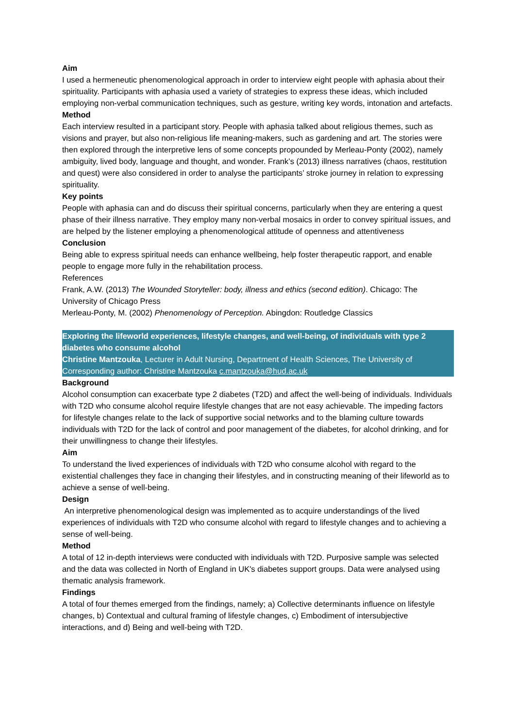Aim
I used a hermeneutic phenomenological approach in order to interview eight people with aphasia about their spirituality. Participants with aphasia used a variety of strategies to express these ideas, which included employing non-verbal communication techniques, such as gesture, writing key words, intonation and artefacts.
Method
Each interview resulted in a participant story. People with aphasia talked about religious themes, such as visions and prayer, but also non-religious life meaning-makers, such as gardening and art. The stories were then explored through the interpretive lens of some concepts propounded by Merleau-Ponty (2002), namely ambiguity, lived body, language and thought, and wonder. Frank’s (2013) illness narratives (chaos, restitution and quest) were also considered in order to analyse the participants’ stroke journey in relation to expressing spirituality.
Key points
People with aphasia can and do discuss their spiritual concerns, particularly when they are entering a quest phase of their illness narrative. They employ many non-verbal mosaics in order to convey spiritual issues, and are helped by the listener employing a phenomenological attitude of openness and attentiveness
Conclusion
Being able to express spiritual needs can enhance wellbeing, help foster therapeutic rapport, and enable people to engage more fully in the rehabilitation process.
References
Frank, A.W. (2013) The Wounded Storyteller: body, illness and ethics (second edition). Chicago: The University of Chicago Press
Merleau-Ponty, M. (2002) Phenomenology of Perception. Abingdon: Routledge Classics
Exploring the lifeworld experiences, lifestyle changes, and well-being, of individuals with type 2 diabetes who consume alcohol
Christine Mantzouka, Lecturer in Adult Nursing, Department of Health Sciences, The University of
Corresponding author: Christine Mantzouka c.mantzouka@hud.ac.uk
Background
Alcohol consumption can exacerbate type 2 diabetes (T2D) and affect the well-being of individuals. Individuals with T2D who consume alcohol require lifestyle changes that are not easy achievable. The impeding factors for lifestyle changes relate to the lack of supportive social networks and to the blaming culture towards individuals with T2D for the lack of control and poor management of the diabetes, for alcohol drinking, and for their unwillingness to change their lifestyles.
Aim
To understand the lived experiences of individuals with T2D who consume alcohol with regard to the existential challenges they face in changing their lifestyles, and in constructing meaning of their lifeworld as to achieve a sense of well-being.
Design
An interpretive phenomenological design was implemented as to acquire understandings of the lived experiences of individuals with T2D who consume alcohol with regard to lifestyle changes and to achieving a sense of well-being.
Method
A total of 12 in-depth interviews were conducted with individuals with T2D. Purposive sample was selected and the data was collected in North of England in UK's diabetes support groups. Data were analysed using thematic analysis framework.
Findings
A total of four themes emerged from the findings, namely; a) Collective determinants influence on lifestyle changes, b) Contextual and cultural framing of lifestyle changes, c) Embodiment of intersubjective interactions, and d) Being and well-being with T2D.